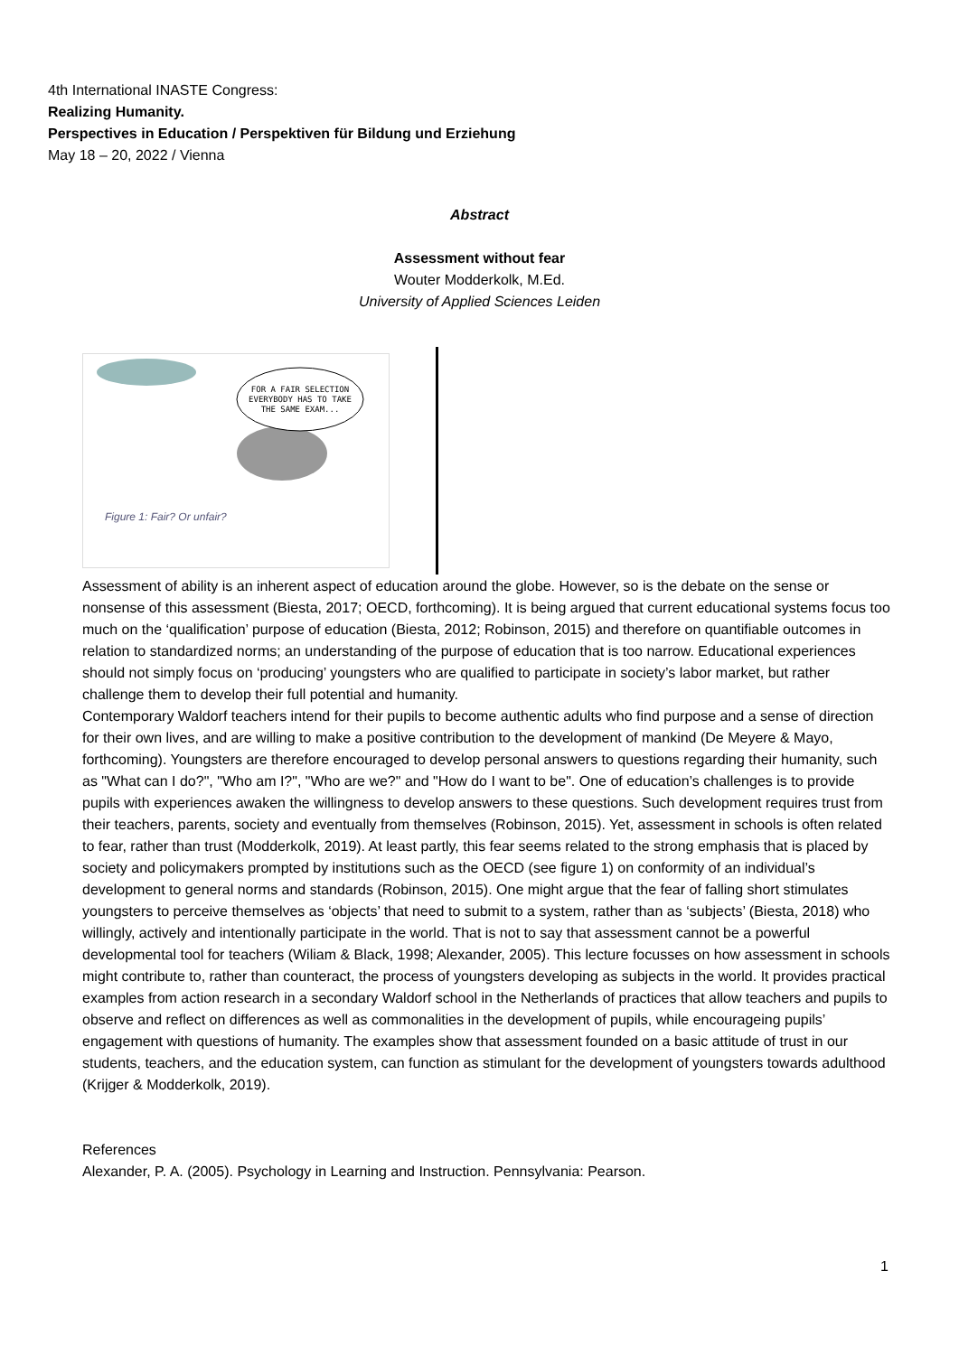4th International INASTE Congress:
Realizing Humanity.
Perspectives in Education / Perspektiven für Bildung und Erziehung
May 18 – 20, 2022 / Vienna
Abstract
Assessment without fear
Wouter Modderkolk, M.Ed.
University of Applied Sciences Leiden
FOR A FAIR SELECTION
EVERYBODY HAS TO TAKE
THE SAME EXAM...
Figure 1: Fair? Or unfair?
Assessment of ability is an inherent aspect of education around the globe. However, so is the debate on the sense or nonsense of this assessment (Biesta, 2017; OECD, forthcoming). It is being argued that current educational systems focus too much on the ‘qualification’ purpose of education (Biesta, 2012; Robinson, 2015) and therefore on quantifiable outcomes in relation to standardized norms; an understanding of the purpose of education that is too narrow. Educational experiences should not simply focus on ‘producing’ youngsters who are qualified to participate in society’s labor market, but rather challenge them to develop their full potential and humanity.
Contemporary Waldorf teachers intend for their pupils to become authentic adults who find purpose and a sense of direction for their own lives, and are willing to make a positive contribution to the development of mankind (De Meyere & Mayo, forthcoming). Youngsters are therefore encouraged to develop personal answers to questions regarding their humanity, such as "What can I do?", "Who am I?", "Who are we?" and "How do I want to be". One of education’s challenges is to provide pupils with experiences awaken the willingness to develop answers to these questions. Such development requires trust from their teachers, parents, society and eventually from themselves (Robinson, 2015). Yet, assessment in schools is often related to fear, rather than trust (Modderkolk, 2019). At least partly, this fear seems related to the strong emphasis that is placed by society and policymakers prompted by institutions such as the OECD (see figure 1) on conformity of an individual’s development to general norms and standards (Robinson, 2015). One might argue that the fear of falling short stimulates youngsters to perceive themselves as ‘objects’ that need to submit to a system, rather than as ‘subjects’ (Biesta, 2018) who willingly, actively and intentionally participate in the world. That is not to say that assessment cannot be a powerful developmental tool for teachers (Wiliam & Black, 1998; Alexander, 2005). This lecture focusses on how assessment in schools might contribute to, rather than counteract, the process of youngsters developing as subjects in the world. It provides practical examples from action research in a secondary Waldorf school in the Netherlands of practices that allow teachers and pupils to observe and reflect on differences as well as commonalities in the development of pupils, while encourageing pupils’ engagement with questions of humanity. The examples show that assessment founded on a basic attitude of trust in our students, teachers, and the education system, can function as stimulant for the development of youngsters towards adulthood (Krijger & Modderkolk, 2019).
References
Alexander, P. A. (2005). Psychology in Learning and Instruction. Pennsylvania: Pearson.
1